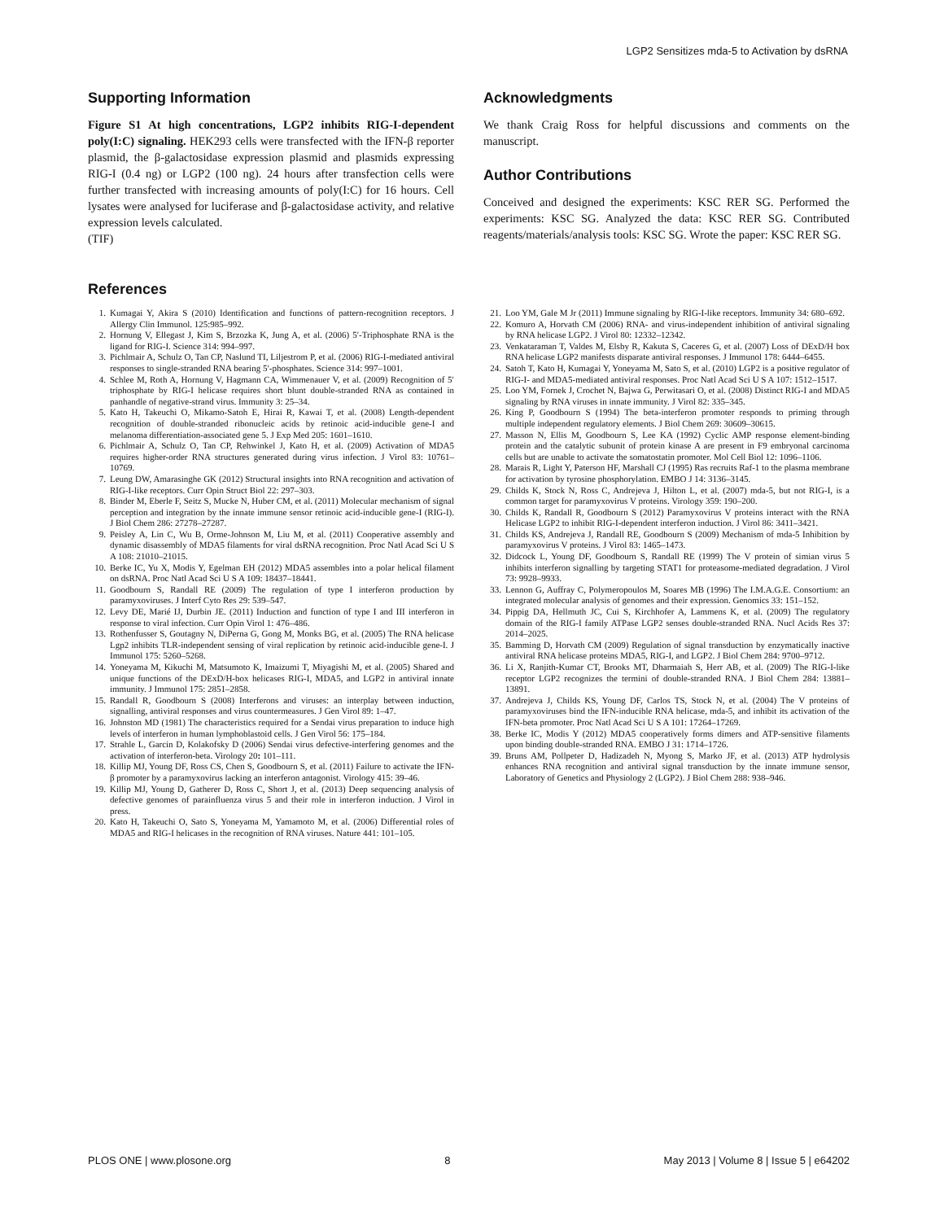LGP2 Sensitizes mda-5 to Activation by dsRNA
Supporting Information
Figure S1 At high concentrations, LGP2 inhibits RIG-I-dependent poly(I:C) signaling. HEK293 cells were transfected with the IFN-β reporter plasmid, the β-galactosidase expression plasmid and plasmids expressing RIG-I (0.4 ng) or LGP2 (100 ng). 24 hours after transfection cells were further transfected with increasing amounts of poly(I:C) for 16 hours. Cell lysates were analysed for luciferase and β-galactosidase activity, and relative expression levels calculated.
(TIF)
Acknowledgments
We thank Craig Ross for helpful discussions and comments on the manuscript.
Author Contributions
Conceived and designed the experiments: KSC RER SG. Performed the experiments: KSC SG. Analyzed the data: KSC RER SG. Contributed reagents/materials/analysis tools: KSC SG. Wrote the paper: KSC RER SG.
References
1. Kumagai Y, Akira S (2010) Identification and functions of pattern-recognition receptors. J Allergy Clin Immunol. 125:985–992.
2. Hornung V, Ellegast J, Kim S, Brzozka K, Jung A, et al. (2006) 5′-Triphosphate RNA is the ligand for RIG-I. Science 314: 994–997.
3. Pichlmair A, Schulz O, Tan CP, Naslund TI, Liljestrom P, et al. (2006) RIG-I-mediated antiviral responses to single-stranded RNA bearing 5′-phosphates. Science 314: 997–1001.
4. Schlee M, Roth A, Hornung V, Hagmann CA, Wimmenauer V, et al. (2009) Recognition of 5′ triphosphate by RIG-I helicase requires short blunt double-stranded RNA as contained in panhandle of negative-strand virus. Immunity 3: 25–34.
5. Kato H, Takeuchi O, Mikamo-Satoh E, Hirai R, Kawai T, et al. (2008) Length-dependent recognition of double-stranded ribonucleic acids by retinoic acid-inducible gene-I and melanoma differentiation-associated gene 5. J Exp Med 205: 1601–1610.
6. Pichlmair A, Schulz O, Tan CP, Rehwinkel J, Kato H, et al. (2009) Activation of MDA5 requires higher-order RNA structures generated during virus infection. J Virol 83: 10761–10769.
7. Leung DW, Amarasinghe GK (2012) Structural insights into RNA recognition and activation of RIG-I-like receptors. Curr Opin Struct Biol 22: 297–303.
8. Binder M, Eberle F, Seitz S, Mucke N, Huber CM, et al. (2011) Molecular mechanism of signal perception and integration by the innate immune sensor retinoic acid-inducible gene-I (RIG-I). J Biol Chem 286: 27278–27287.
9. Peisley A, Lin C, Wu B, Orme-Johnson M, Liu M, et al. (2011) Cooperative assembly and dynamic disassembly of MDA5 filaments for viral dsRNA recognition. Proc Natl Acad Sci U S A 108: 21010–21015.
10. Berke IC, Yu X, Modis Y, Egelman EH (2012) MDA5 assembles into a polar helical filament on dsRNA. Proc Natl Acad Sci U S A 109: 18437–18441.
11. Goodbourn S, Randall RE (2009) The regulation of type I interferon production by paramyxoviruses. J Interf Cyto Res 29: 539–547.
12. Levy DE, Marié IJ, Durbin JE. (2011) Induction and function of type I and III interferon in response to viral infection. Curr Opin Virol 1: 476–486.
13. Rothenfusser S, Goutagny N, DiPerna G, Gong M, Monks BG, et al. (2005) The RNA helicase Lgp2 inhibits TLR-independent sensing of viral replication by retinoic acid-inducible gene-I. J Immunol 175: 5260–5268.
14. Yoneyama M, Kikuchi M, Matsumoto K, Imaizumi T, Miyagishi M, et al. (2005) Shared and unique functions of the DExD/H-box helicases RIG-I, MDA5, and LGP2 in antiviral innate immunity. J Immunol 175: 2851–2858.
15. Randall R, Goodbourn S (2008) Interferons and viruses: an interplay between induction, signalling, antiviral responses and virus countermeasures. J Gen Virol 89: 1–47.
16. Johnston MD (1981) The characteristics required for a Sendai virus preparation to induce high levels of interferon in human lymphoblastoid cells. J Gen Virol 56: 175–184.
17. Strahle L, Garcin D, Kolakofsky D (2006) Sendai virus defective-interfering genomes and the activation of interferon-beta. Virology 20: 101–111.
18. Killip MJ, Young DF, Ross CS, Chen S, Goodbourn S, et al. (2011) Failure to activate the IFN-β promoter by a paramyxovirus lacking an interferon antagonist. Virology 415: 39–46.
19. Killip MJ, Young D, Gatherer D, Ross C, Short J, et al. (2013) Deep sequencing analysis of defective genomes of parainfluenza virus 5 and their role in interferon induction. J Virol in press.
20. Kato H, Takeuchi O, Sato S, Yoneyama M, Yamamoto M, et al. (2006) Differential roles of MDA5 and RIG-I helicases in the recognition of RNA viruses. Nature 441: 101–105.
21. Loo YM, Gale M Jr (2011) Immune signaling by RIG-I-like receptors. Immunity 34: 680–692.
22. Komuro A, Horvath CM (2006) RNA- and virus-independent inhibition of antiviral signaling by RNA helicase LGP2. J Virol 80: 12332–12342.
23. Venkataraman T, Valdes M, Elsby R, Kakuta S, Caceres G, et al. (2007) Loss of DExD/H box RNA helicase LGP2 manifests disparate antiviral responses. J Immunol 178: 6444–6455.
24. Satoh T, Kato H, Kumagai Y, Yoneyama M, Sato S, et al. (2010) LGP2 is a positive regulator of RIG-I- and MDA5-mediated antiviral responses. Proc Natl Acad Sci U S A 107: 1512–1517.
25. Loo YM, Fornek J, Crochet N, Bajwa G, Perwitasari O, et al. (2008) Distinct RIG-I and MDA5 signaling by RNA viruses in innate immunity. J Virol 82: 335–345.
26. King P, Goodbourn S (1994) The beta-interferon promoter responds to priming through multiple independent regulatory elements. J Biol Chem 269: 30609–30615.
27. Masson N, Ellis M, Goodbourn S, Lee KA (1992) Cyclic AMP response element-binding protein and the catalytic subunit of protein kinase A are present in F9 embryonal carcinoma cells but are unable to activate the somatostatin promoter. Mol Cell Biol 12: 1096–1106.
28. Marais R, Light Y, Paterson HF, Marshall CJ (1995) Ras recruits Raf-1 to the plasma membrane for activation by tyrosine phosphorylation. EMBO J 14: 3136–3145.
29. Childs K, Stock N, Ross C, Andrejeva J, Hilton L, et al. (2007) mda-5, but not RIG-I, is a common target for paramyxovirus V proteins. Virology 359: 190–200.
30. Childs K, Randall R, Goodbourn S (2012) Paramyxovirus V proteins interact with the RNA Helicase LGP2 to inhibit RIG-I-dependent interferon induction. J Virol 86: 3411–3421.
31. Childs KS, Andrejeva J, Randall RE, Goodbourn S (2009) Mechanism of mda-5 Inhibition by paramyxovirus V proteins. J Virol 83: 1465–1473.
32. Didcock L, Young DF, Goodbourn S, Randall RE (1999) The V protein of simian virus 5 inhibits interferon signalling by targeting STAT1 for proteasome-mediated degradation. J Virol 73: 9928–9933.
33. Lennon G, Auffray C, Polymeropoulos M, Soares MB (1996) The I.M.A.G.E. Consortium: an integrated molecular analysis of genomes and their expression. Genomics 33: 151–152.
34. Pippig DA, Hellmuth JC, Cui S, Kirchhofer A, Lammens K, et al. (2009) The regulatory domain of the RIG-I family ATPase LGP2 senses double-stranded RNA. Nucl Acids Res 37: 2014–2025.
35. Bamming D, Horvath CM (2009) Regulation of signal transduction by enzymatically inactive antiviral RNA helicase proteins MDA5, RIG-I, and LGP2. J Biol Chem 284: 9700–9712.
36. Li X, Ranjith-Kumar CT, Brooks MT, Dharmaiah S, Herr AB, et al. (2009) The RIG-I-like receptor LGP2 recognizes the termini of double-stranded RNA. J Biol Chem 284: 13881–13891.
37. Andrejeva J, Childs KS, Young DF, Carlos TS, Stock N, et al. (2004) The V proteins of paramyxoviruses bind the IFN-inducible RNA helicase, mda-5, and inhibit its activation of the IFN-beta promoter. Proc Natl Acad Sci U S A 101: 17264–17269.
38. Berke IC, Modis Y (2012) MDA5 cooperatively forms dimers and ATP-sensitive filaments upon binding double-stranded RNA. EMBO J 31: 1714–1726.
39. Bruns AM, Pollpeter D, Hadizadeh N, Myong S, Marko JF, et al. (2013) ATP hydrolysis enhances RNA recognition and antiviral signal transduction by the innate immune sensor, Laboratory of Genetics and Physiology 2 (LGP2). J Biol Chem 288: 938–946.
PLOS ONE | www.plosone.org 8 May 2013 | Volume 8 | Issue 5 | e64202